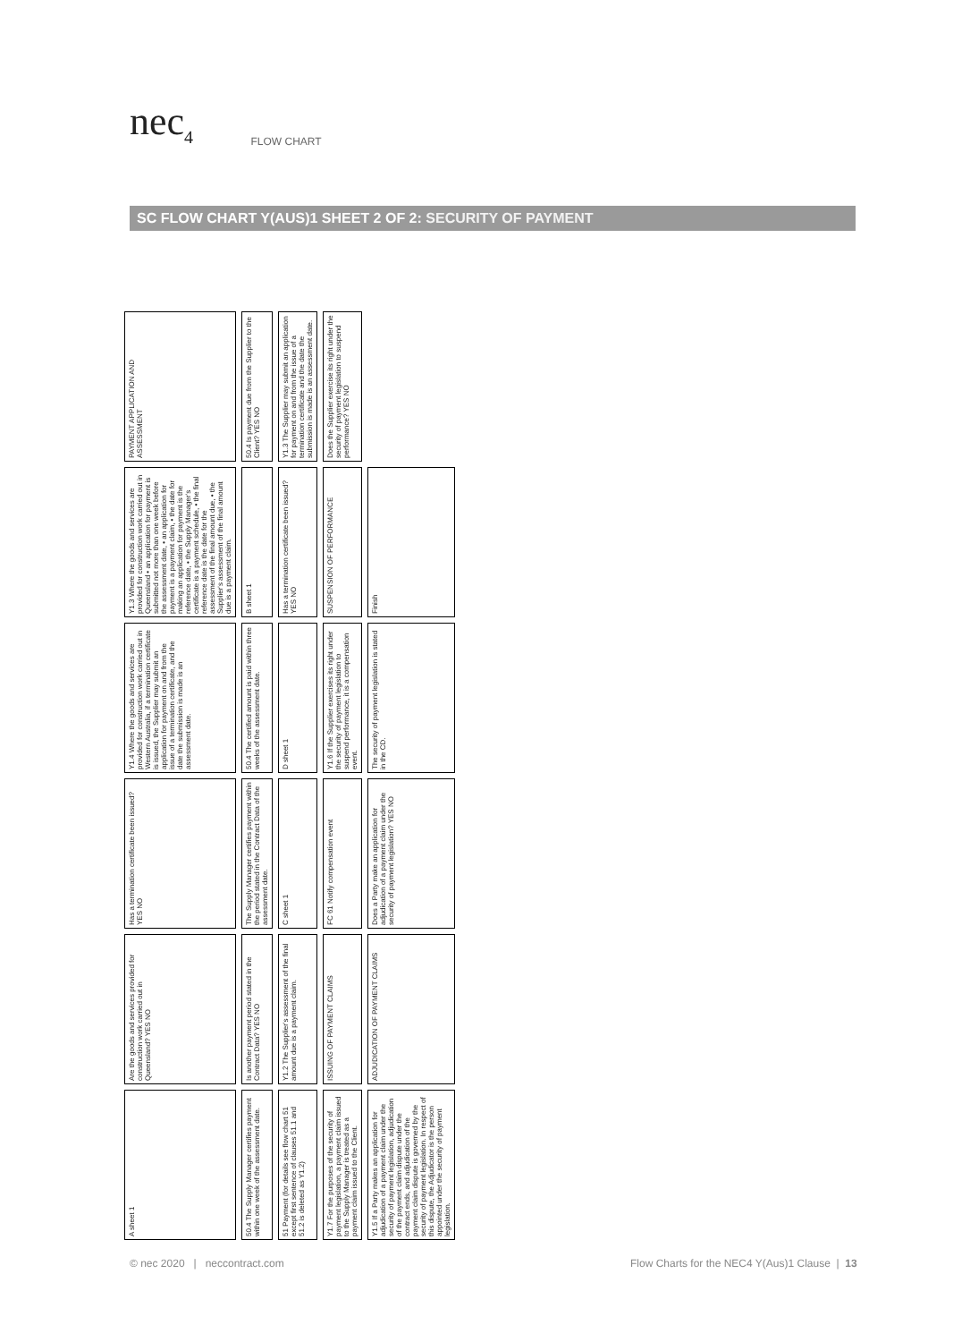nec<sub>4</sub> FLOW CHART
SC FLOW CHART Y(AUS)1 SHEET 2 OF 2: SECURITY OF PAYMENT
A sheet 1
Are the goods and services provided for construction work carried out in Queensland? YES NO
Has a termination certificate been issued? YES NO
Y1.4 Where the goods and services are provided for construction work carried out in Western Australia, if a termination certificate is issued, the Supplier may submit an application for payment on and from the issue of a termination certificate, and the date the submission is made is an assessment date.
Y1.3 Where the goods and services are provided for construction work carried out in Queensland • an application for payment is submitted not more than one week before the assessment date, • an application for payment is a payment claim, • the date for making an application for payment is the reference date, • the Supply Manager's certificate is a payment schedule, • the final reference date is the date for the assessment of the final amount due, • the Supplier's assessment of the final amount due is a payment claim.
PAYMENT APPLICATION AND ASSESSMENT
50.4 The Supply Manager certifies payment within one week of the assessment date.
Is another payment period stated in the Contract Data? YES NO
The Supply Manager certifies payment within the period stated in the Contract Data of the assessment date.
50.4 The certified amount is paid within three weeks of the assessment date.
B sheet 1
50.4 Is payment due from the Supplier to the Client? YES NO
51 Payment (for details see flow chart 51 except first sentence of clauses 51.1 and 51.2 is deleted as Y1.2)
Y1.2 The Supplier's assessment of the final amount due is a payment claim.
C sheet 1
D sheet 1
Has a termination certificate been issued? YES NO
Y1.3 The Supplier may submit an application for payment on and from the issue of a termination certificate and the date the submission is made is an assessment date.
Y1.7 For the purposes of the security of payment legislation, a payment claim issued to the Supply Manager is treated as a payment claim issued to the Client.
ISSUING OF PAYMENT CLAIMS
FC 61 Notify compensation event
Y1.6 If the Supplier exercises its right under the security of payment legislation to suspend performance, it is a compensation event.
SUSPENSION OF PERFORMANCE
Does the Supplier exercise its right under the security of payment legislation to suspend performance? YES NO
Y1.5 If a Party makes an application for adjudication of a payment claim under the security of payment legislation, adjudication of the payment claim dispute under the contract ends, and adjudication of the payment claim dispute is governed by the security of payment legislation. In respect of this dispute, the Adjudicator is the person appointed under the security of payment legislation.
ADJUDICATION OF PAYMENT CLAIMS
Does a Party make an application for adjudication of a payment claim under the security of payment legislation? YES NO
The security of payment legislation is stated in the CD.
Finish
© nec 2020 | neccontract.com
Flow Charts for the NEC4 Y(Aus)1 Clause | 13